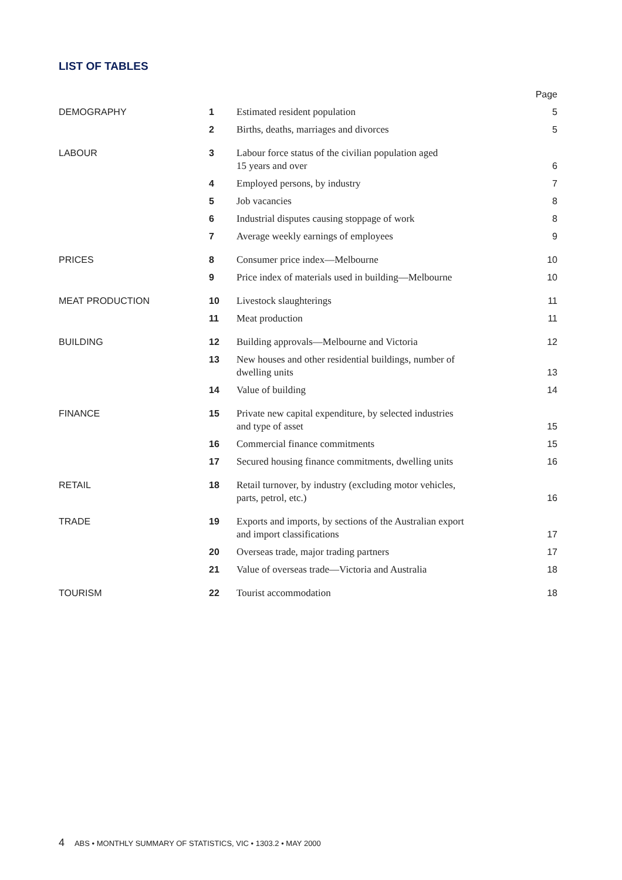LIST OF TABLES
| | | | Page |
| DEMOGRAPHY | 1 | Estimated resident population | 5 |
| | 2 | Births, deaths, marriages and divorces | 5 |
| LABOUR | 3 | Labour force status of the civilian population aged 15 years and over | 6 |
| | 4 | Employed persons, by industry | 7 |
| | 5 | Job vacancies | 8 |
| | 6 | Industrial disputes causing stoppage of work | 8 |
| | 7 | Average weekly earnings of employees | 9 |
| PRICES | 8 | Consumer price index—Melbourne | 10 |
| | 9 | Price index of materials used in building—Melbourne | 10 |
| MEAT PRODUCTION | 10 | Livestock slaughterings | 11 |
| | 11 | Meat production | 11 |
| BUILDING | 12 | Building approvals—Melbourne and Victoria | 12 |
| | 13 | New houses and other residential buildings, number of dwelling units | 13 |
| | 14 | Value of building | 14 |
| FINANCE | 15 | Private new capital expenditure, by selected industries and type of asset | 15 |
| | 16 | Commercial finance commitments | 15 |
| | 17 | Secured housing finance commitments, dwelling units | 16 |
| RETAIL | 18 | Retail turnover, by industry (excluding motor vehicles, parts, petrol, etc.) | 16 |
| TRADE | 19 | Exports and imports, by sections of the Australian export and import classifications | 17 |
| | 20 | Overseas trade, major trading partners | 17 |
| | 21 | Value of overseas trade—Victoria and Australia | 18 |
| TOURISM | 22 | Tourist accommodation | 18 |
4 ABS • MONTHLY SUMMARY OF STATISTICS, VIC • 1303.2 • MAY 2000